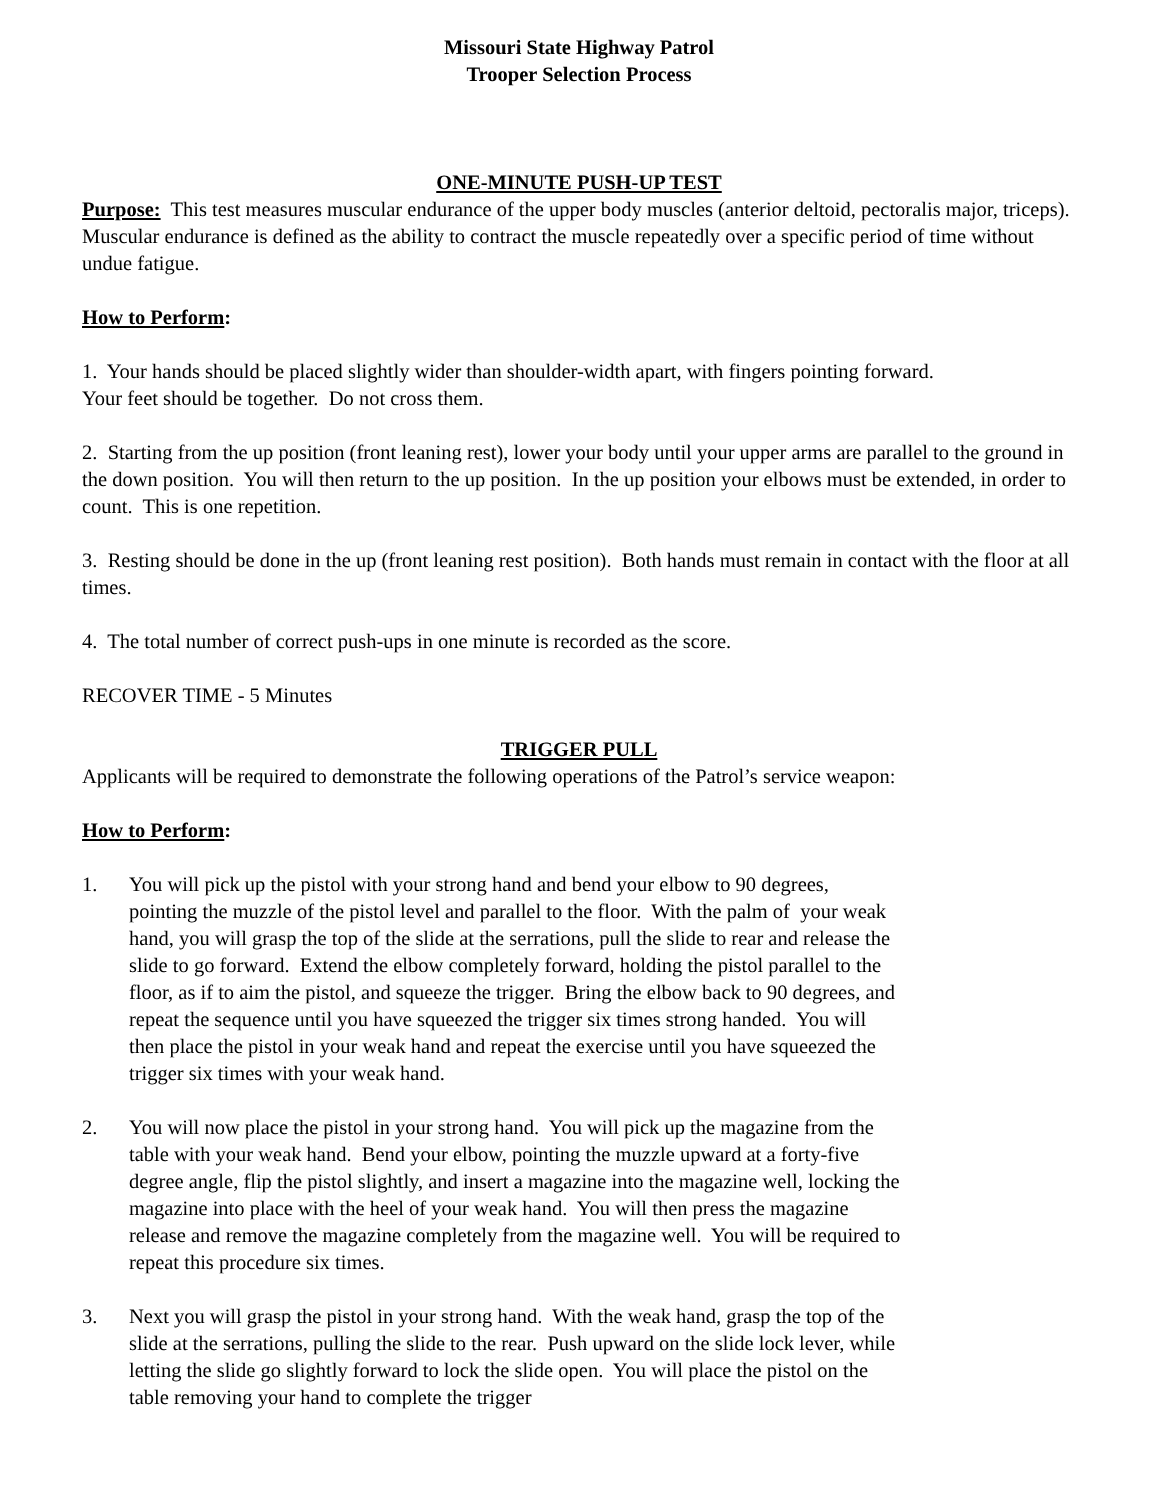Missouri State Highway Patrol
Trooper Selection Process
ONE-MINUTE PUSH-UP TEST
Purpose: This test measures muscular endurance of the upper body muscles (anterior deltoid, pectoralis major, triceps). Muscular endurance is defined as the ability to contract the muscle repeatedly over a specific period of time without undue fatigue.
How to Perform:
1. Your hands should be placed slightly wider than shoulder-width apart, with fingers pointing forward.
Your feet should be together. Do not cross them.
2. Starting from the up position (front leaning rest), lower your body until your upper arms are parallel to the ground in the down position. You will then return to the up position. In the up position your elbows must be extended, in order to count. This is one repetition.
3. Resting should be done in the up (front leaning rest position). Both hands must remain in contact with the floor at all times.
4. The total number of correct push-ups in one minute is recorded as the score.
RECOVER TIME - 5 Minutes
TRIGGER PULL
Applicants will be required to demonstrate the following operations of the Patrol’s service weapon:
How to Perform:
1. You will pick up the pistol with your strong hand and bend your elbow to 90 degrees, pointing the muzzle of the pistol level and parallel to the floor. With the palm of your weak hand, you will grasp the top of the slide at the serrations, pull the slide to rear and release the slide to go forward. Extend the elbow completely forward, holding the pistol parallel to the floor, as if to aim the pistol, and squeeze the trigger. Bring the elbow back to 90 degrees, and repeat the sequence until you have squeezed the trigger six times strong handed. You will then place the pistol in your weak hand and repeat the exercise until you have squeezed the trigger six times with your weak hand.
2. You will now place the pistol in your strong hand. You will pick up the magazine from the table with your weak hand. Bend your elbow, pointing the muzzle upward at a forty-five degree angle, flip the pistol slightly, and insert a magazine into the magazine well, locking the magazine into place with the heel of your weak hand. You will then press the magazine release and remove the magazine completely from the magazine well. You will be required to repeat this procedure six times.
3. Next you will grasp the pistol in your strong hand. With the weak hand, grasp the top of the slide at the serrations, pulling the slide to the rear. Push upward on the slide lock lever, while letting the slide go slightly forward to lock the slide open. You will place the pistol on the table removing your hand to complete the trigger